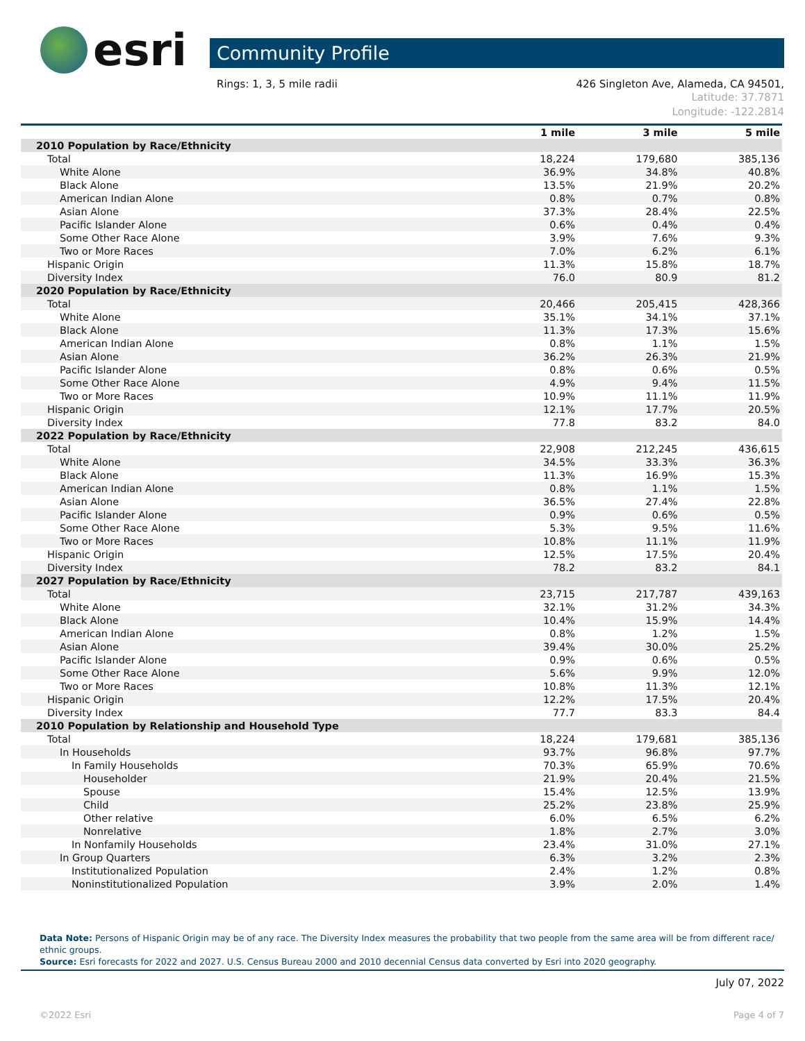esri
Community Profile
Rings: 1, 3, 5 mile radii 426 Singleton Ave, Alameda, CA 94501,
Latitude: 37.7871
Longitude: -122.2814
| | 1 mile | 3 mile | 5 mile |
| --- | --- | --- | --- |
| 2010 Population by Race/Ethnicity | | | |
| Total | 18,224 | 179,680 | 385,136 |
| White Alone | 36.9% | 34.8% | 40.8% |
| Black Alone | 13.5% | 21.9% | 20.2% |
| American Indian Alone | 0.8% | 0.7% | 0.8% |
| Asian Alone | 37.3% | 28.4% | 22.5% |
| Pacific Islander Alone | 0.6% | 0.4% | 0.4% |
| Some Other Race Alone | 3.9% | 7.6% | 9.3% |
| Two or More Races | 7.0% | 6.2% | 6.1% |
| Hispanic Origin | 11.3% | 15.8% | 18.7% |
| Diversity Index | 76.0 | 80.9 | 81.2 |
| 2020 Population by Race/Ethnicity | | | |
| Total | 20,466 | 205,415 | 428,366 |
| White Alone | 35.1% | 34.1% | 37.1% |
| Black Alone | 11.3% | 17.3% | 15.6% |
| American Indian Alone | 0.8% | 1.1% | 1.5% |
| Asian Alone | 36.2% | 26.3% | 21.9% |
| Pacific Islander Alone | 0.8% | 0.6% | 0.5% |
| Some Other Race Alone | 4.9% | 9.4% | 11.5% |
| Two or More Races | 10.9% | 11.1% | 11.9% |
| Hispanic Origin | 12.1% | 17.7% | 20.5% |
| Diversity Index | 77.8 | 83.2 | 84.0 |
| 2022 Population by Race/Ethnicity | | | |
| Total | 22,908 | 212,245 | 436,615 |
| White Alone | 34.5% | 33.3% | 36.3% |
| Black Alone | 11.3% | 16.9% | 15.3% |
| American Indian Alone | 0.8% | 1.1% | 1.5% |
| Asian Alone | 36.5% | 27.4% | 22.8% |
| Pacific Islander Alone | 0.9% | 0.6% | 0.5% |
| Some Other Race Alone | 5.3% | 9.5% | 11.6% |
| Two or More Races | 10.8% | 11.1% | 11.9% |
| Hispanic Origin | 12.5% | 17.5% | 20.4% |
| Diversity Index | 78.2 | 83.2 | 84.1 |
| 2027 Population by Race/Ethnicity | | | |
| Total | 23,715 | 217,787 | 439,163 |
| White Alone | 32.1% | 31.2% | 34.3% |
| Black Alone | 10.4% | 15.9% | 14.4% |
| American Indian Alone | 0.8% | 1.2% | 1.5% |
| Asian Alone | 39.4% | 30.0% | 25.2% |
| Pacific Islander Alone | 0.9% | 0.6% | 0.5% |
| Some Other Race Alone | 5.6% | 9.9% | 12.0% |
| Two or More Races | 10.8% | 11.3% | 12.1% |
| Hispanic Origin | 12.2% | 17.5% | 20.4% |
| Diversity Index | 77.7 | 83.3 | 84.4 |
| 2010 Population by Relationship and Household Type | | | |
| Total | 18,224 | 179,681 | 385,136 |
| In Households | 93.7% | 96.8% | 97.7% |
| In Family Households | 70.3% | 65.9% | 70.6% |
| Householder | 21.9% | 20.4% | 21.5% |
| Spouse | 15.4% | 12.5% | 13.9% |
| Child | 25.2% | 23.8% | 25.9% |
| Other relative | 6.0% | 6.5% | 6.2% |
| Nonrelative | 1.8% | 2.7% | 3.0% |
| In Nonfamily Households | 23.4% | 31.0% | 27.1% |
| In Group Quarters | 6.3% | 3.2% | 2.3% |
| Institutionalized Population | 2.4% | 1.2% | 0.8% |
| Noninstitutionalized Population | 3.9% | 2.0% | 1.4% |
Data Note: Persons of Hispanic Origin may be of any race. The Diversity Index measures the probability that two people from the same area will be from different race/ ethnic groups.
Source: Esri forecasts for 2022 and 2027. U.S. Census Bureau 2000 and 2010 decennial Census data converted by Esri into 2020 geography.
July 07, 2022
©2022 Esri Page 4 of 7